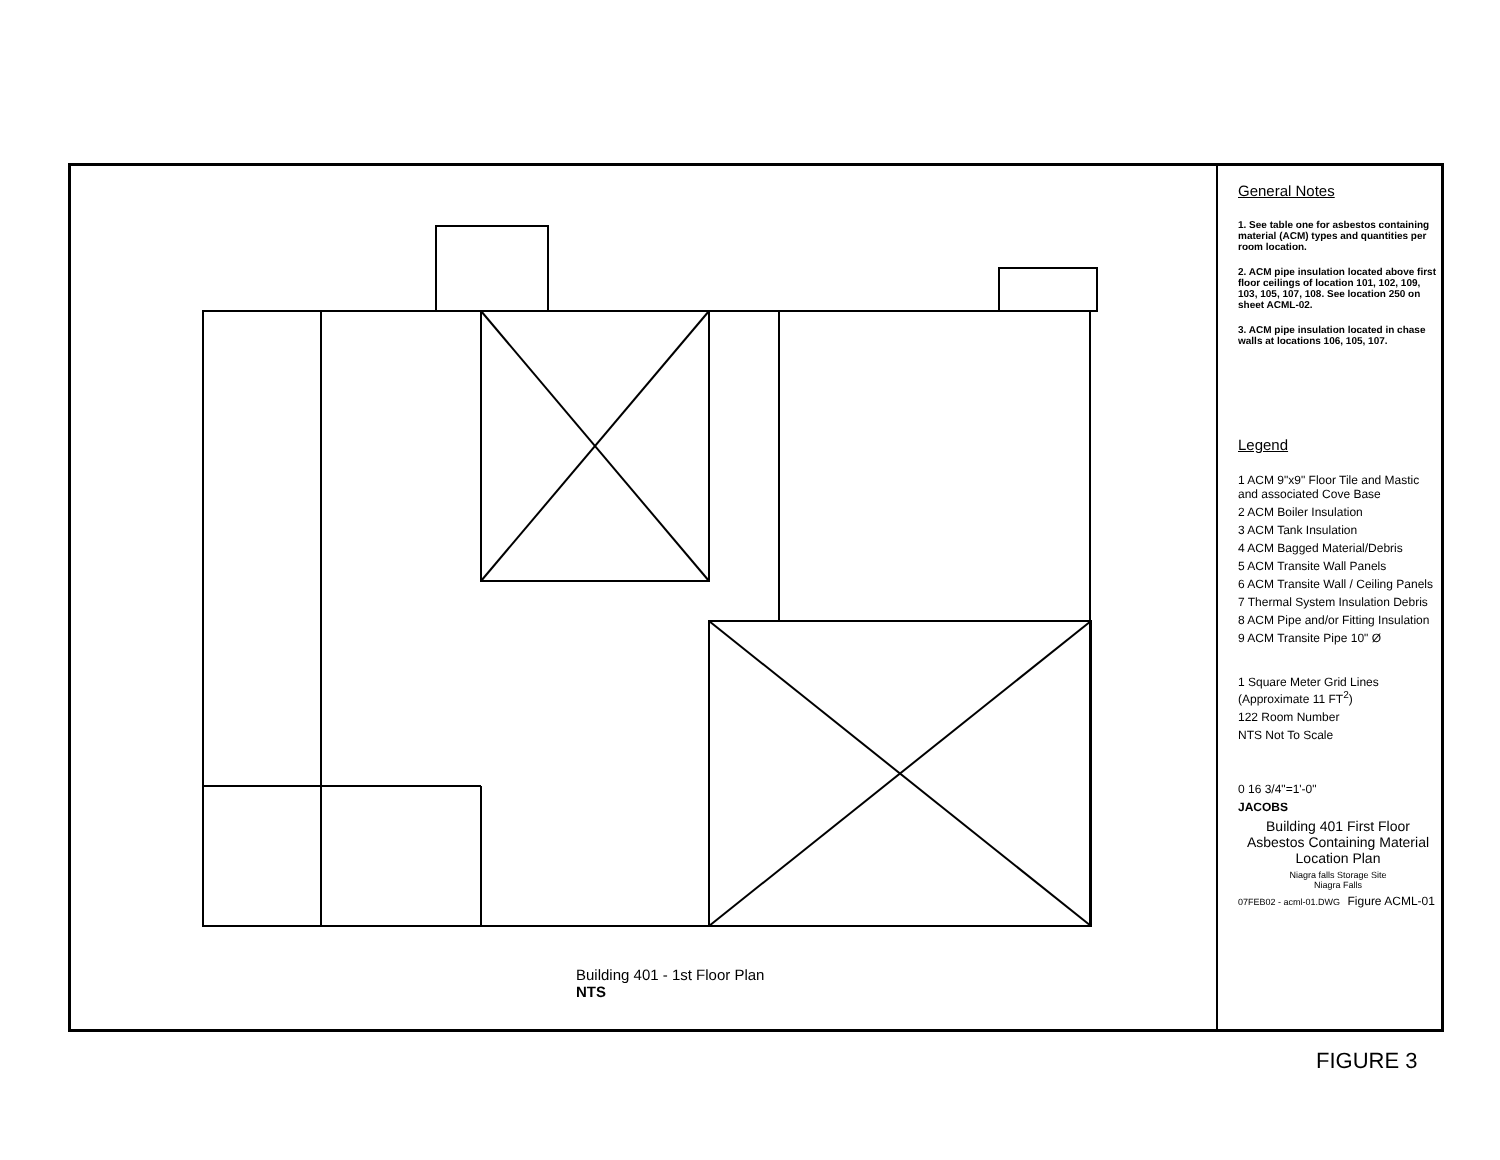Building 401 - 1st Floor Plan
NTS
General Notes
1. See table one for asbestos containing material (ACM) types and quantities per room location.
2. ACM pipe insulation located above first floor ceilings of location 101, 102, 109, 103, 105, 107, 108. See location 250 on sheet ACML-02.
3. ACM pipe insulation located in chase walls at locations 106, 105, 107.
Legend
1 ACM 9"x9" Floor Tile and Mastic and associated Cove Base
2 ACM Boiler Insulation
3 ACM Tank Insulation
4 ACM Bagged Material/Debris
5 ACM Transite Wall Panels
6 ACM Transite Wall / Ceiling Panels
7 Thermal System Insulation Debris
8 ACM Pipe and/or Fitting Insulation
9 ACM Transite Pipe 10" Ø
1 Square Meter Grid Lines (Approximate 11 FT<sup>2</sup>)
122 Room Number
NTS Not To Scale
0 16 3/4"=1'-0"
JACOBS
Building 401 First Floor Asbestos Containing Material Location Plan
Niagra falls Storage Site
Niagra Falls
07FEB02 - acml-01.DWG Figure ACML-01
FIGURE 3